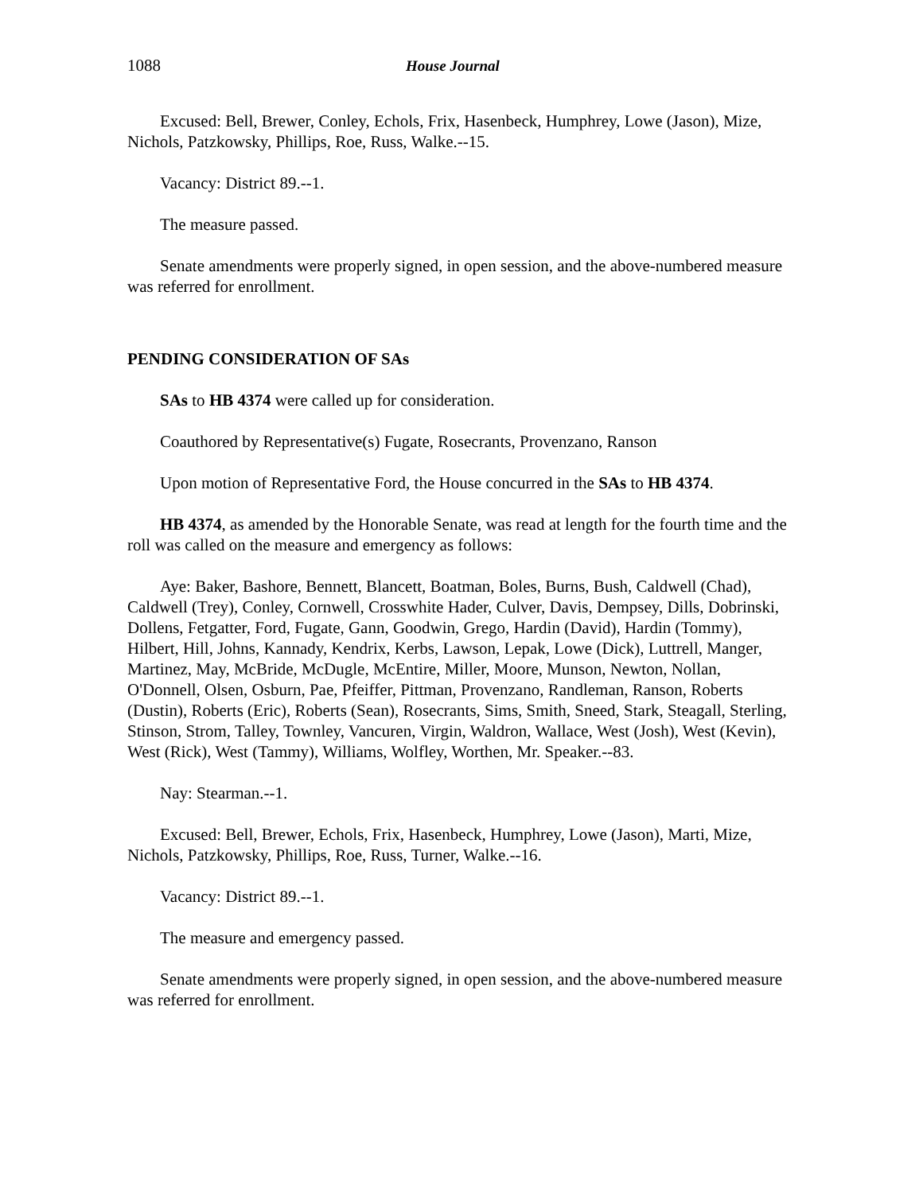1088 House Journal
Excused: Bell, Brewer, Conley, Echols, Frix, Hasenbeck, Humphrey, Lowe (Jason), Mize, Nichols, Patzkowsky, Phillips, Roe, Russ, Walke.--15.
Vacancy: District 89.--1.
The measure passed.
Senate amendments were properly signed, in open session, and the above-numbered measure was referred for enrollment.
PENDING CONSIDERATION OF SAs
SAs to HB 4374 were called up for consideration.
Coauthored by Representative(s) Fugate, Rosecrants, Provenzano, Ranson
Upon motion of Representative Ford, the House concurred in the SAs to HB 4374.
HB 4374, as amended by the Honorable Senate, was read at length for the fourth time and the roll was called on the measure and emergency as follows:
Aye: Baker, Bashore, Bennett, Blancett, Boatman, Boles, Burns, Bush, Caldwell (Chad), Caldwell (Trey), Conley, Cornwell, Crosswhite Hader, Culver, Davis, Dempsey, Dills, Dobrinski, Dollens, Fetgatter, Ford, Fugate, Gann, Goodwin, Grego, Hardin (David), Hardin (Tommy), Hilbert, Hill, Johns, Kannady, Kendrix, Kerbs, Lawson, Lepak, Lowe (Dick), Luttrell, Manger, Martinez, May, McBride, McDugle, McEntire, Miller, Moore, Munson, Newton, Nollan, O'Donnell, Olsen, Osburn, Pae, Pfeiffer, Pittman, Provenzano, Randleman, Ranson, Roberts (Dustin), Roberts (Eric), Roberts (Sean), Rosecrants, Sims, Smith, Sneed, Stark, Steagall, Sterling, Stinson, Strom, Talley, Townley, Vancuren, Virgin, Waldron, Wallace, West (Josh), West (Kevin), West (Rick), West (Tammy), Williams, Wolfley, Worthen, Mr. Speaker.--83.
Nay: Stearman.--1.
Excused: Bell, Brewer, Echols, Frix, Hasenbeck, Humphrey, Lowe (Jason), Marti, Mize, Nichols, Patzkowsky, Phillips, Roe, Russ, Turner, Walke.--16.
Vacancy: District 89.--1.
The measure and emergency passed.
Senate amendments were properly signed, in open session, and the above-numbered measure was referred for enrollment.